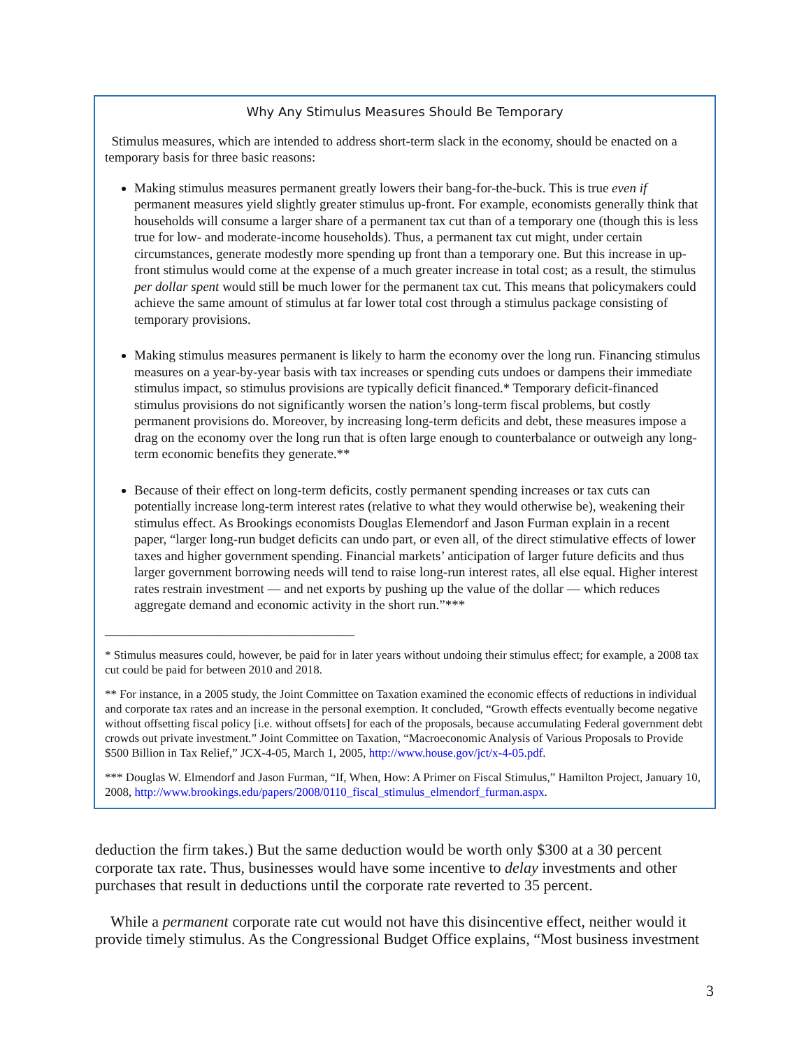Why Any Stimulus Measures Should Be Temporary
Stimulus measures, which are intended to address short-term slack in the economy, should be enacted on a temporary basis for three basic reasons:
Making stimulus measures permanent greatly lowers their bang-for-the-buck. This is true even if permanent measures yield slightly greater stimulus up-front. For example, economists generally think that households will consume a larger share of a permanent tax cut than of a temporary one (though this is less true for low- and moderate-income households). Thus, a permanent tax cut might, under certain circumstances, generate modestly more spending up front than a temporary one. But this increase in up-front stimulus would come at the expense of a much greater increase in total cost; as a result, the stimulus per dollar spent would still be much lower for the permanent tax cut. This means that policymakers could achieve the same amount of stimulus at far lower total cost through a stimulus package consisting of temporary provisions.
Making stimulus measures permanent is likely to harm the economy over the long run. Financing stimulus measures on a year-by-year basis with tax increases or spending cuts undoes or dampens their immediate stimulus impact, so stimulus provisions are typically deficit financed.* Temporary deficit-financed stimulus provisions do not significantly worsen the nation’s long-term fiscal problems, but costly permanent provisions do. Moreover, by increasing long-term deficits and debt, these measures impose a drag on the economy over the long run that is often large enough to counterbalance or outweigh any long-term economic benefits they generate.**
Because of their effect on long-term deficits, costly permanent spending increases or tax cuts can potentially increase long-term interest rates (relative to what they would otherwise be), weakening their stimulus effect. As Brookings economists Douglas Elemendorf and Jason Furman explain in a recent paper, “larger long-run budget deficits can undo part, or even all, of the direct stimulative effects of lower taxes and higher government spending. Financial markets’ anticipation of larger future deficits and thus larger government borrowing needs will tend to raise long-run interest rates, all else equal. Higher interest rates restrain investment — and net exports by pushing up the value of the dollar — which reduces aggregate demand and economic activity in the short run.”***
__________________________________________
* Stimulus measures could, however, be paid for in later years without undoing their stimulus effect; for example, a 2008 tax cut could be paid for between 2010 and 2018.
** For instance, in a 2005 study, the Joint Committee on Taxation examined the economic effects of reductions in individual and corporate tax rates and an increase in the personal exemption. It concluded, “Growth effects eventually become negative without offsetting fiscal policy [i.e. without offsets] for each of the proposals, because accumulating Federal government debt crowds out private investment.” Joint Committee on Taxation, “Macroeconomic Analysis of Various Proposals to Provide $500 Billion in Tax Relief,” JCX-4-05, March 1, 2005, http://www.house.gov/jct/x-4-05.pdf.
*** Douglas W. Elmendorf and Jason Furman, “If, When, How: A Primer on Fiscal Stimulus,” Hamilton Project, January 10, 2008, http://www.brookings.edu/papers/2008/0110_fiscal_stimulus_elmendorf_furman.aspx.
deduction the firm takes.) But the same deduction would be worth only $300 at a 30 percent corporate tax rate. Thus, businesses would have some incentive to delay investments and other purchases that result in deductions until the corporate rate reverted to 35 percent.
While a permanent corporate rate cut would not have this disincentive effect, neither would it provide timely stimulus. As the Congressional Budget Office explains, “Most business investment
3